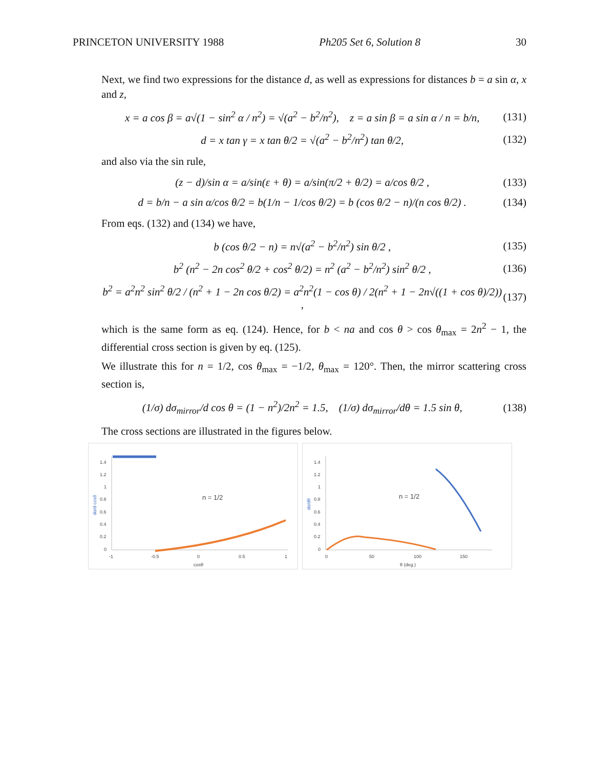PRINCETON UNIVERSITY 1988 Ph205 Set 6, Solution 8 30
Next, we find two expressions for the distance d, as well as expressions for distances b = a sin α, x and z,
x = a cos β = a√(1 − sin<sup>2</sup> α / n<sup>2</sup>) = √(a<sup>2</sup> − b<sup>2</sup>/n<sup>2</sup>), z = a sin β = a sin α / n = b/n, (131)
d = x tan γ = x tan θ/2 = √(a<sup>2</sup> − b<sup>2</sup>/n<sup>2</sup>) tan θ/2, (132)
and also via the sin rule,
(z − d)/sin α = a/sin(ε + θ) = a/sin(π/2 + θ/2) = a/cos θ/2 , (133)
d = b/n − a sin α/cos θ/2 = b(1/n − 1/cos θ/2) = b (cos θ/2 − n)/(n cos θ/2) . (134)
From eqs. (132) and (134) we have,
b (cos θ/2 − n) = n√(a<sup>2</sup> − b<sup>2</sup>/n<sup>2</sup>) sin θ/2 , (135)
b<sup>2</sup> (n<sup>2</sup> − 2n cos<sup>2</sup> θ/2 + cos<sup>2</sup> θ/2) = n<sup>2</sup> (a<sup>2</sup> − b<sup>2</sup>/n<sup>2</sup>) sin<sup>2</sup> θ/2 , (136)
b<sup>2</sup> = a<sup>2</sup>n<sup>2</sup> sin<sup>2</sup> θ/2 / (n<sup>2</sup> + 1 − 2n cos θ/2) = a<sup>2</sup>n<sup>2</sup>(1 − cos θ) / 2(n<sup>2</sup> + 1 − 2n√((1 + cos θ)/2)) , (137)
which is the same form as eq. (124). Hence, for b < na and cos θ > cos θ<sub>max</sub> = 2n<sup>2</sup> − 1, the differential cross section is given by eq. (125).
We illustrate this for n = 1/2, cos θ<sub>max</sub> = −1/2, θ<sub>max</sub> = 120°. Then, the mirror scattering cross section is,
(1/σ) dσ<sub>mirror</sub>/d cos θ = (1 − n<sup>2</sup>)/2n<sup>2</sup> = 1.5, (1/σ) dσ<sub>mirror</sub>/dθ = 1.5 sin θ, (138)
The cross sections are illustrated in the figures below.
1.4
1.2
1
0.8
0.6
0.4
0.2
0
-1
-0.5
0
0.5
1
cosθ
dσ/d cosθ
n = 1/2
1.4
1.2
1
0.8
0.6
0.4
0.2
0
0
50
100
150
θ (deg.)
dσ/dθ
n = 1/2